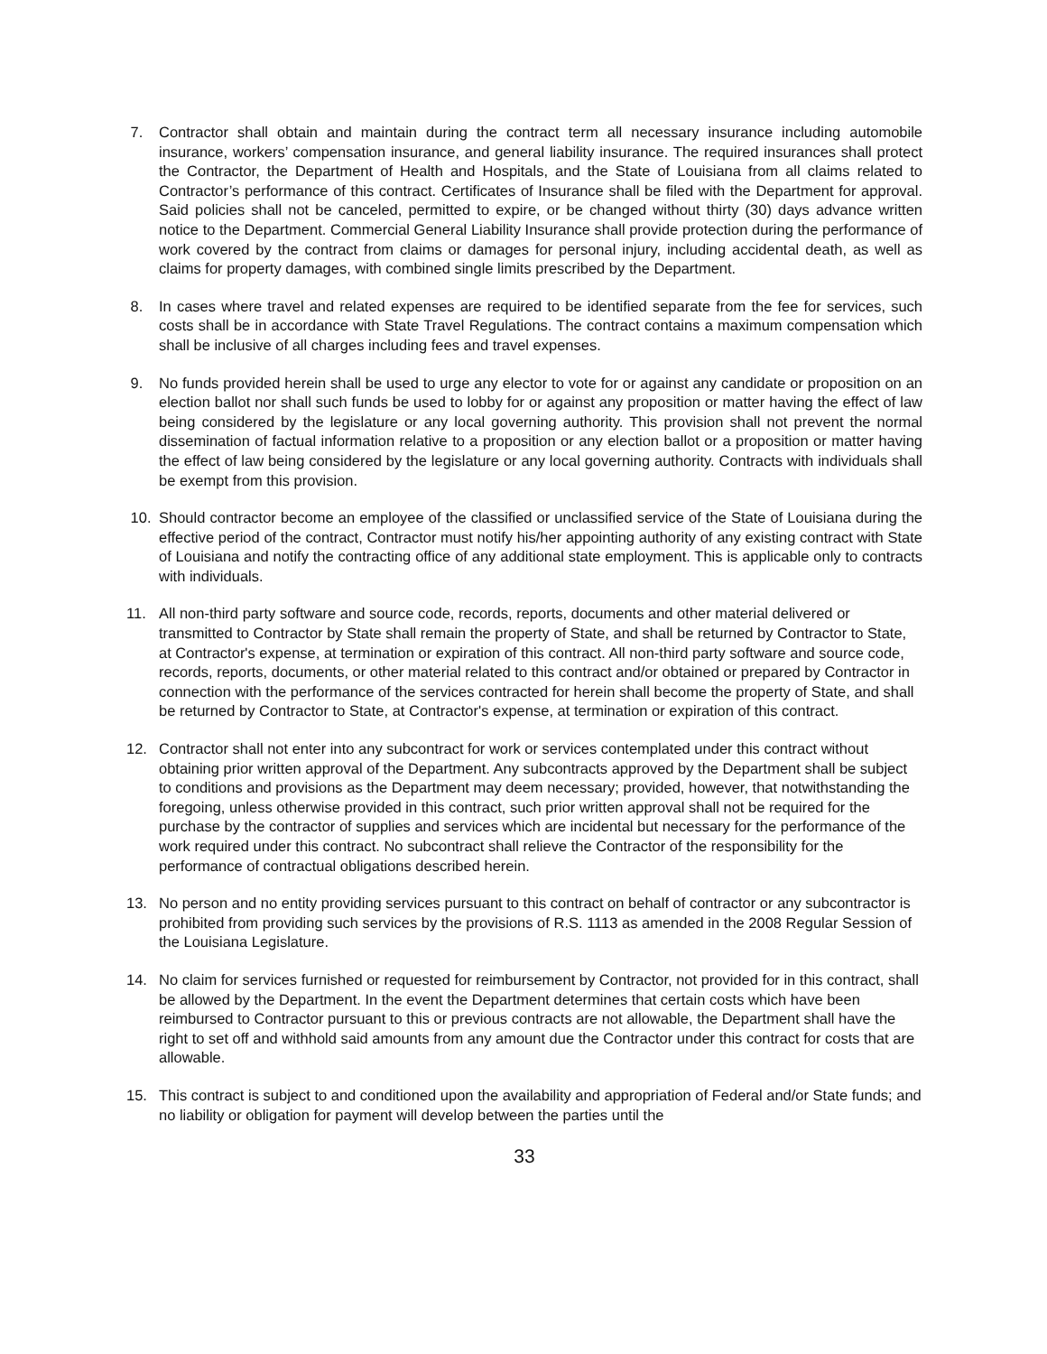7. Contractor shall obtain and maintain during the contract term all necessary insurance including automobile insurance, workers’ compensation insurance, and general liability insurance. The required insurances shall protect the Contractor, the Department of Health and Hospitals, and the State of Louisiana from all claims related to Contractor’s performance of this contract. Certificates of Insurance shall be filed with the Department for approval. Said policies shall not be canceled, permitted to expire, or be changed without thirty (30) days advance written notice to the Department. Commercial General Liability Insurance shall provide protection during the performance of work covered by the contract from claims or damages for personal injury, including accidental death, as well as claims for property damages, with combined single limits prescribed by the Department.
8. In cases where travel and related expenses are required to be identified separate from the fee for services, such costs shall be in accordance with State Travel Regulations. The contract contains a maximum compensation which shall be inclusive of all charges including fees and travel expenses.
9. No funds provided herein shall be used to urge any elector to vote for or against any candidate or proposition on an election ballot nor shall such funds be used to lobby for or against any proposition or matter having the effect of law being considered by the legislature or any local governing authority. This provision shall not prevent the normal dissemination of factual information relative to a proposition or any election ballot or a proposition or matter having the effect of law being considered by the legislature or any local governing authority. Contracts with individuals shall be exempt from this provision.
10. Should contractor become an employee of the classified or unclassified service of the State of Louisiana during the effective period of the contract, Contractor must notify his/her appointing authority of any existing contract with State of Louisiana and notify the contracting office of any additional state employment. This is applicable only to contracts with individuals.
11. All non-third party software and source code, records, reports, documents and other material delivered or transmitted to Contractor by State shall remain the property of State, and shall be returned by Contractor to State, at Contractor's expense, at termination or expiration of this contract. All non-third party software and source code, records, reports, documents, or other material related to this contract and/or obtained or prepared by Contractor in connection with the performance of the services contracted for herein shall become the property of State, and shall be returned by Contractor to State, at Contractor's expense, at termination or expiration of this contract.
12. Contractor shall not enter into any subcontract for work or services contemplated under this contract without obtaining prior written approval of the Department. Any subcontracts approved by the Department shall be subject to conditions and provisions as the Department may deem necessary; provided, however, that notwithstanding the foregoing, unless otherwise provided in this contract, such prior written approval shall not be required for the purchase by the contractor of supplies and services which are incidental but necessary for the performance of the work required under this contract. No subcontract shall relieve the Contractor of the responsibility for the performance of contractual obligations described herein.
13. No person and no entity providing services pursuant to this contract on behalf of contractor or any subcontractor is prohibited from providing such services by the provisions of R.S. 1113 as amended in the 2008 Regular Session of the Louisiana Legislature.
14. No claim for services furnished or requested for reimbursement by Contractor, not provided for in this contract, shall be allowed by the Department. In the event the Department determines that certain costs which have been reimbursed to Contractor pursuant to this or previous contracts are not allowable, the Department shall have the right to set off and withhold said amounts from any amount due the Contractor under this contract for costs that are allowable.
15. This contract is subject to and conditioned upon the availability and appropriation of Federal and/or State funds; and no liability or obligation for payment will develop between the parties until the
33